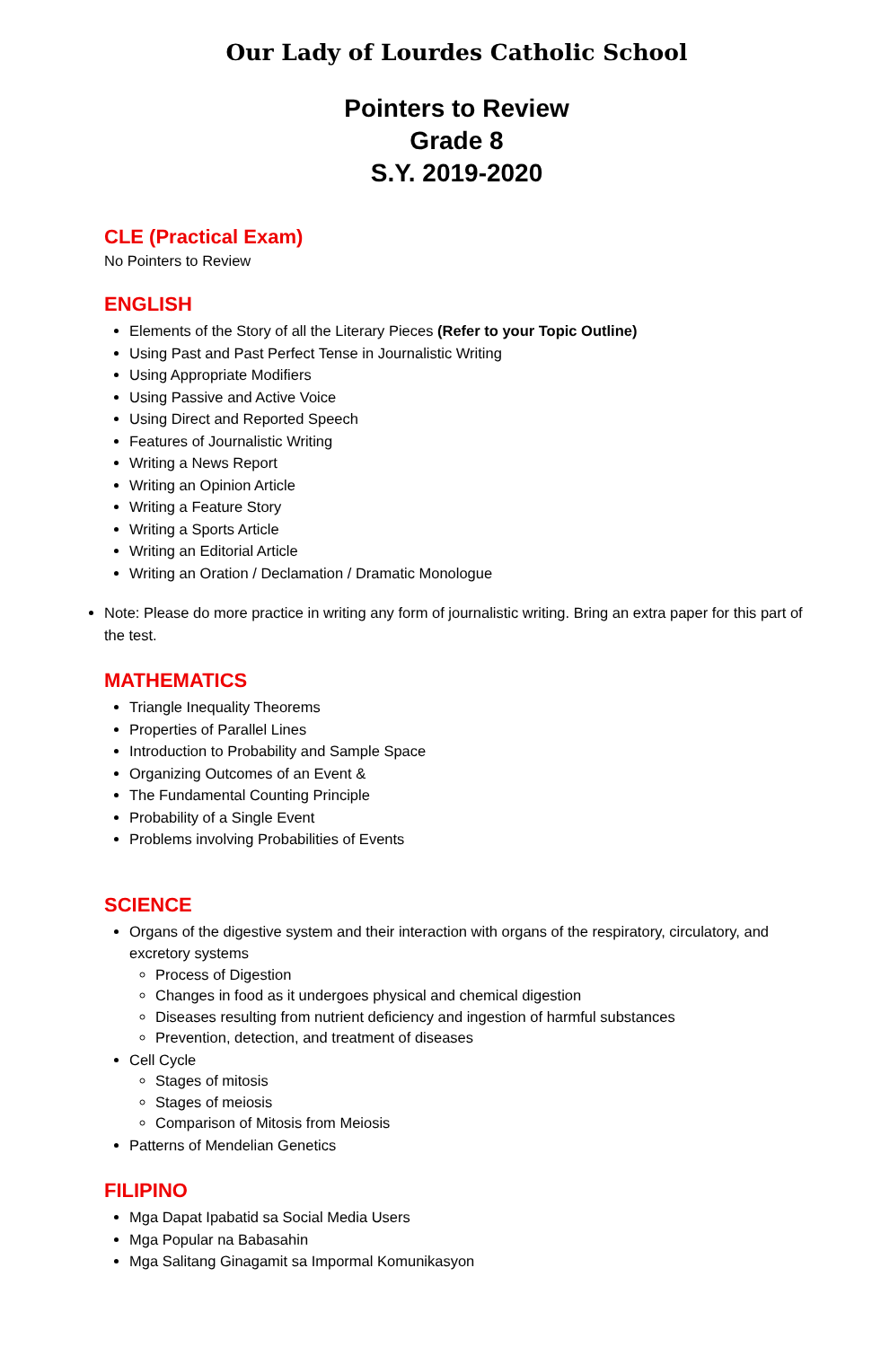Our Lady of Lourdes Catholic School
Pointers to Review
Grade 8
S.Y. 2019-2020
CLE (Practical Exam)
No Pointers to Review
ENGLISH
Elements of the Story of all the Literary Pieces (Refer to your Topic Outline)
Using Past and Past Perfect Tense in Journalistic Writing
Using Appropriate Modifiers
Using Passive and Active Voice
Using Direct and Reported Speech
Features of Journalistic Writing
Writing a News Report
Writing an Opinion Article
Writing a Feature Story
Writing a Sports Article
Writing an Editorial Article
Writing an Oration / Declamation / Dramatic Monologue
Note: Please do more practice in writing any form of journalistic writing. Bring an extra paper for this part of the test.
MATHEMATICS
Triangle Inequality Theorems
Properties of Parallel Lines
Introduction to Probability and Sample Space
Organizing Outcomes of an Event &
The Fundamental Counting Principle
Probability of a Single Event
Problems involving Probabilities of Events
SCIENCE
Organs of the digestive system and their interaction with organs of the respiratory, circulatory, and excretory systems
Process of Digestion
Changes in food as it undergoes physical and chemical digestion
Diseases resulting from nutrient deficiency and ingestion of harmful substances
Prevention, detection, and treatment of diseases
Cell Cycle
Stages of mitosis
Stages of meiosis
Comparison of Mitosis from Meiosis
Patterns of Mendelian Genetics
FILIPINO
Mga Dapat Ipabatid sa Social Media Users
Mga Popular na Babasahin
Mga Salitang Ginagamit sa Impormal Komunikasyon